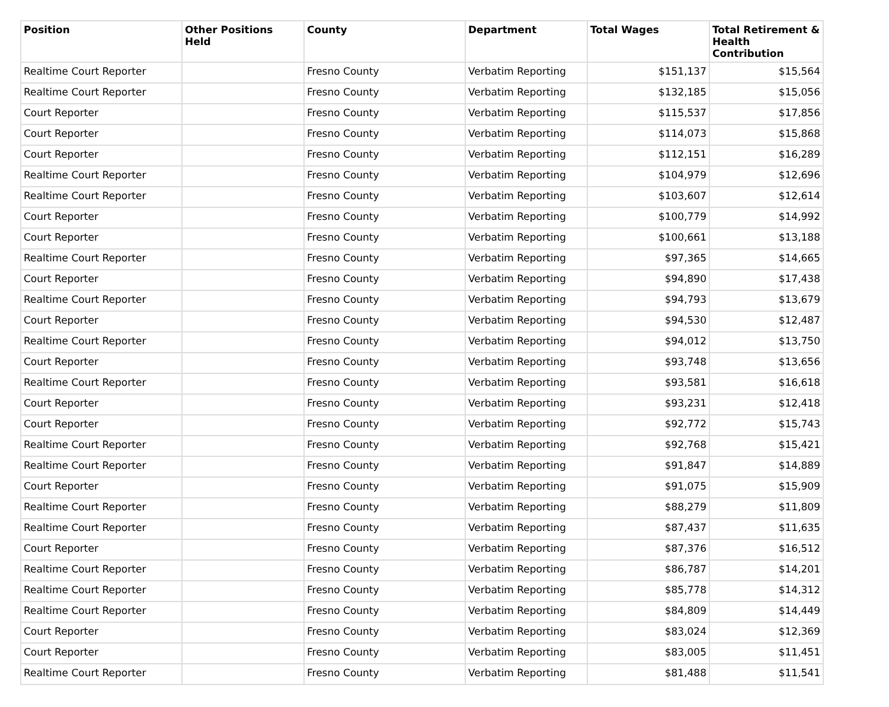| Position | Other Positions Held | County | Department | Total Wages | Total Retirement & Health Contribution |
| --- | --- | --- | --- | --- | --- |
| Realtime Court Reporter | | Fresno County | Verbatim Reporting | $151,137 | $15,564 |
| Realtime Court Reporter | | Fresno County | Verbatim Reporting | $132,185 | $15,056 |
| Court Reporter | | Fresno County | Verbatim Reporting | $115,537 | $17,856 |
| Court Reporter | | Fresno County | Verbatim Reporting | $114,073 | $15,868 |
| Court Reporter | | Fresno County | Verbatim Reporting | $112,151 | $16,289 |
| Realtime Court Reporter | | Fresno County | Verbatim Reporting | $104,979 | $12,696 |
| Realtime Court Reporter | | Fresno County | Verbatim Reporting | $103,607 | $12,614 |
| Court Reporter | | Fresno County | Verbatim Reporting | $100,779 | $14,992 |
| Court Reporter | | Fresno County | Verbatim Reporting | $100,661 | $13,188 |
| Realtime Court Reporter | | Fresno County | Verbatim Reporting | $97,365 | $14,665 |
| Court Reporter | | Fresno County | Verbatim Reporting | $94,890 | $17,438 |
| Realtime Court Reporter | | Fresno County | Verbatim Reporting | $94,793 | $13,679 |
| Court Reporter | | Fresno County | Verbatim Reporting | $94,530 | $12,487 |
| Realtime Court Reporter | | Fresno County | Verbatim Reporting | $94,012 | $13,750 |
| Court Reporter | | Fresno County | Verbatim Reporting | $93,748 | $13,656 |
| Realtime Court Reporter | | Fresno County | Verbatim Reporting | $93,581 | $16,618 |
| Court Reporter | | Fresno County | Verbatim Reporting | $93,231 | $12,418 |
| Court Reporter | | Fresno County | Verbatim Reporting | $92,772 | $15,743 |
| Realtime Court Reporter | | Fresno County | Verbatim Reporting | $92,768 | $15,421 |
| Realtime Court Reporter | | Fresno County | Verbatim Reporting | $91,847 | $14,889 |
| Court Reporter | | Fresno County | Verbatim Reporting | $91,075 | $15,909 |
| Realtime Court Reporter | | Fresno County | Verbatim Reporting | $88,279 | $11,809 |
| Realtime Court Reporter | | Fresno County | Verbatim Reporting | $87,437 | $11,635 |
| Court Reporter | | Fresno County | Verbatim Reporting | $87,376 | $16,512 |
| Realtime Court Reporter | | Fresno County | Verbatim Reporting | $86,787 | $14,201 |
| Realtime Court Reporter | | Fresno County | Verbatim Reporting | $85,778 | $14,312 |
| Realtime Court Reporter | | Fresno County | Verbatim Reporting | $84,809 | $14,449 |
| Court Reporter | | Fresno County | Verbatim Reporting | $83,024 | $12,369 |
| Court Reporter | | Fresno County | Verbatim Reporting | $83,005 | $11,451 |
| Realtime Court Reporter | | Fresno County | Verbatim Reporting | $81,488 | $11,541 |